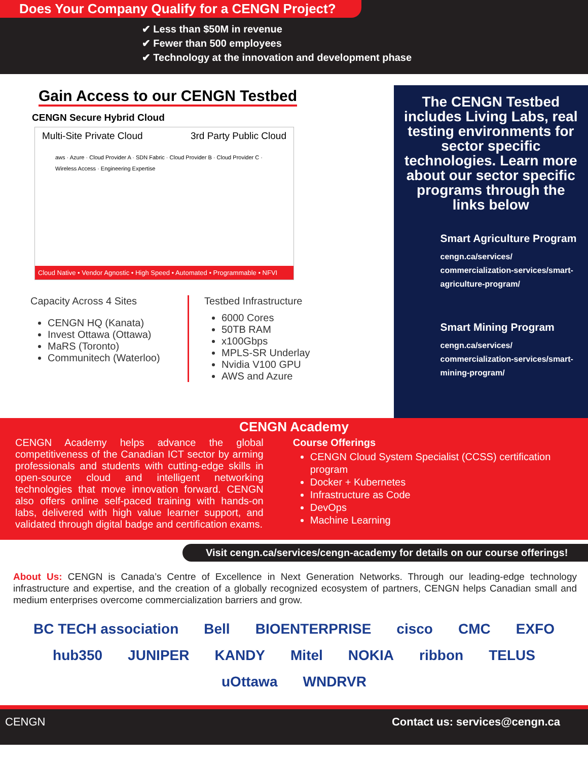Does Your Company Qualify for a CENGN Project?
✔ Less than $50M in revenue
✔ Fewer than 500 employees
✔ Technology at the innovation and development phase
Gain Access to our CENGN Testbed
CENGN Secure Hybrid Cloud
Multi-Site Private Cloud 3rd Party Public Cloud
aws · Azure · Cloud Provider A · SDN Fabric · Cloud Provider B · Cloud Provider C · Wireless Access · Engineering Expertise
Cloud Native • Vendor Agnostic • High Speed • Automated • Programmable • NFVI
Capacity Across 4 Sites
CENGN HQ (Kanata)
Invest Ottawa (Ottawa)
MaRS (Toronto)
Communitech (Waterloo)
Testbed Infrastructure
6000 Cores
50TB RAM
x100Gbps
MPLS-SR Underlay
Nvidia V100 GPU
AWS and Azure
The CENGN Testbed includes Living Labs, real testing environments for sector specific technologies. Learn more about our sector specific programs through the links below
Smart Agriculture Program
cengn.ca/services/ commercialization-services/smart-agriculture-program/
Smart Mining Program
cengn.ca/services/ commercialization-services/smart-mining-program/
CENGN Academy
CENGN Academy helps advance the global competitiveness of the Canadian ICT sector by arming professionals and students with cutting-edge skills in open-source cloud and intelligent networking technologies that move innovation forward. CENGN also offers online self-paced training with hands-on labs, delivered with high value learner support, and validated through digital badge and certification exams.
Course Offerings
CENGN Cloud System Specialist (CCSS) certification program
Docker + Kubernetes
Infrastructure as Code
DevOps
Machine Learning
Visit cengn.ca/services/cengn-academy for details on our course offerings!
About Us: CENGN is Canada’s Centre of Excellence in Next Generation Networks. Through our leading-edge technology infrastructure and expertise, and the creation of a globally recognized ecosystem of partners, CENGN helps Canadian small and medium enterprises overcome commercialization barriers and grow.
BC TECH association Bell BIOENTERPRISE cisco CMC EXFO hub350 JUNIPER KANDY Mitel NOKIA ribbon TELUS uOttawa WNDRVR
CENGN Contact us: services@cengn.ca